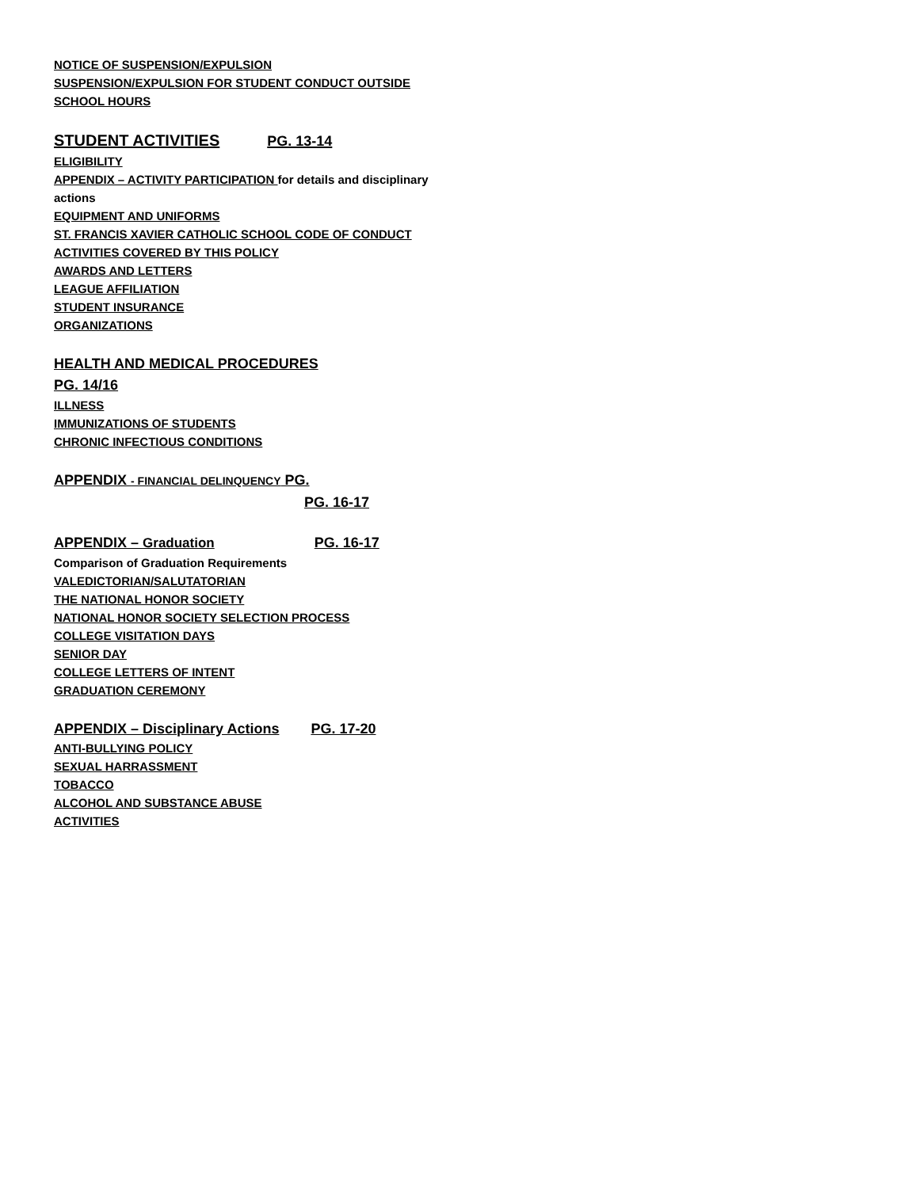NOTICE OF SUSPENSION/EXPULSION
SUSPENSION/EXPULSION FOR STUDENT CONDUCT OUTSIDE SCHOOL HOURS
STUDENT ACTIVITIES PG. 13-14
ELIGIBILITY
APPENDIX – ACTIVITY PARTICIPATION for details and disciplinary actions
EQUIPMENT AND UNIFORMS
ST. FRANCIS XAVIER CATHOLIC SCHOOL CODE OF CONDUCT
ACTIVITIES COVERED BY THIS POLICY
AWARDS AND LETTERS
LEAGUE AFFILIATION
STUDENT INSURANCE
ORGANIZATIONS
HEALTH AND MEDICAL PROCEDURES
PG. 14/16
ILLNESS
IMMUNIZATIONS OF STUDENTS
CHRONIC INFECTIOUS CONDITIONS
APPENDIX - FINANCIAL DELINQUENCY PG.
PG. 16-17
APPENDIX – Graduation PG. 16-17
Comparison of Graduation Requirements
VALEDICTORIAN/SALUTATORIAN
THE NATIONAL HONOR SOCIETY
NATIONAL HONOR SOCIETY SELECTION PROCESS
COLLEGE VISITATION DAYS
SENIOR DAY
COLLEGE LETTERS OF INTENT
GRADUATION CEREMONY
APPENDIX – Disciplinary Actions PG. 17-20
ANTI-BULLYING POLICY
SEXUAL HARRASSMENT
TOBACCO
ALCOHOL AND SUBSTANCE ABUSE
ACTIVITIES